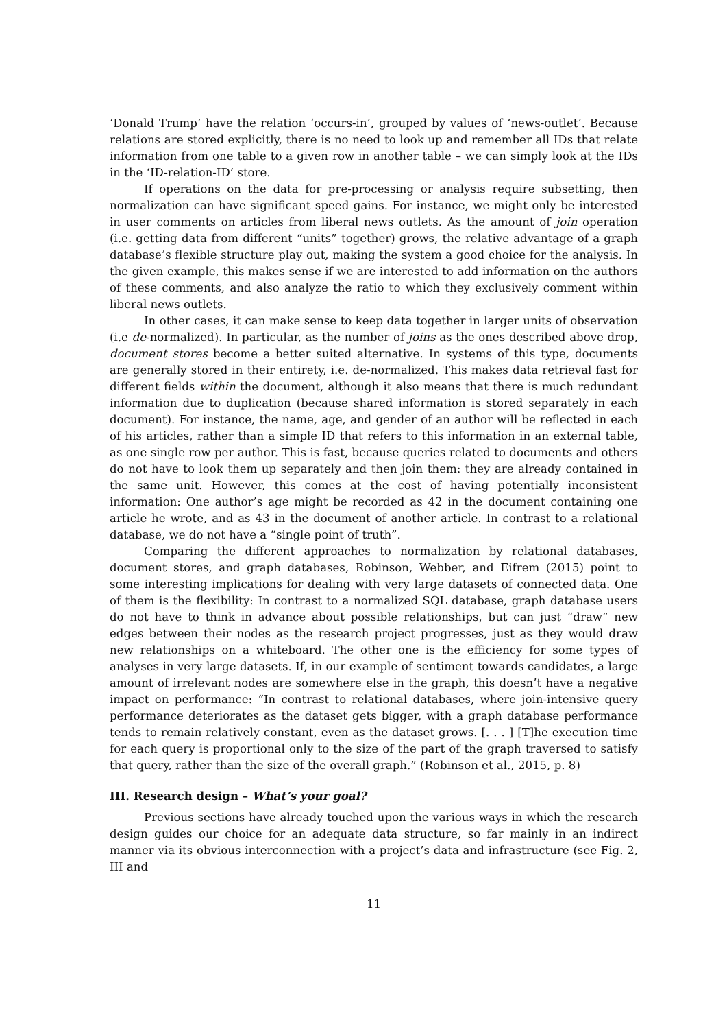‘Donald Trump’ have the relation ‘occurs-in’, grouped by values of ‘news-outlet’. Because relations are stored explicitly, there is no need to look up and remember all IDs that relate information from one table to a given row in another table – we can simply look at the IDs in the ‘ID-relation-ID’ store.
If operations on the data for pre-processing or analysis require subsetting, then normalization can have significant speed gains. For instance, we might only be interested in user comments on articles from liberal news outlets. As the amount of join operation (i.e. getting data from different “units” together) grows, the relative advantage of a graph database’s flexible structure play out, making the system a good choice for the analysis. In the given example, this makes sense if we are interested to add information on the authors of these comments, and also analyze the ratio to which they exclusively comment within liberal news outlets.
In other cases, it can make sense to keep data together in larger units of observation (i.e de-normalized). In particular, as the number of joins as the ones described above drop, document stores become a better suited alternative. In systems of this type, documents are generally stored in their entirety, i.e. de-normalized. This makes data retrieval fast for different fields within the document, although it also means that there is much redundant information due to duplication (because shared information is stored separately in each document). For instance, the name, age, and gender of an author will be reflected in each of his articles, rather than a simple ID that refers to this information in an external table, as one single row per author. This is fast, because queries related to documents and others do not have to look them up separately and then join them: they are already contained in the same unit. However, this comes at the cost of having potentially inconsistent information: One author’s age might be recorded as 42 in the document containing one article he wrote, and as 43 in the document of another article. In contrast to a relational database, we do not have a “single point of truth”.
Comparing the different approaches to normalization by relational databases, document stores, and graph databases, Robinson, Webber, and Eifrem (2015) point to some interesting implications for dealing with very large datasets of connected data. One of them is the flexibility: In contrast to a normalized SQL database, graph database users do not have to think in advance about possible relationships, but can just “draw” new edges between their nodes as the research project progresses, just as they would draw new relationships on a whiteboard. The other one is the efficiency for some types of analyses in very large datasets. If, in our example of sentiment towards candidates, a large amount of irrelevant nodes are somewhere else in the graph, this doesn’t have a negative impact on performance: “In contrast to relational databases, where join-intensive query performance deteriorates as the dataset gets bigger, with a graph database performance tends to remain relatively constant, even as the dataset grows. [. . . ] [T]he execution time for each query is proportional only to the size of the part of the graph traversed to satisfy that query, rather than the size of the overall graph.” (Robinson et al., 2015, p. 8)
III. Research design – What’s your goal?
Previous sections have already touched upon the various ways in which the research design guides our choice for an adequate data structure, so far mainly in an indirect manner via its obvious interconnection with a project’s data and infrastructure (see Fig. 2, III and
11